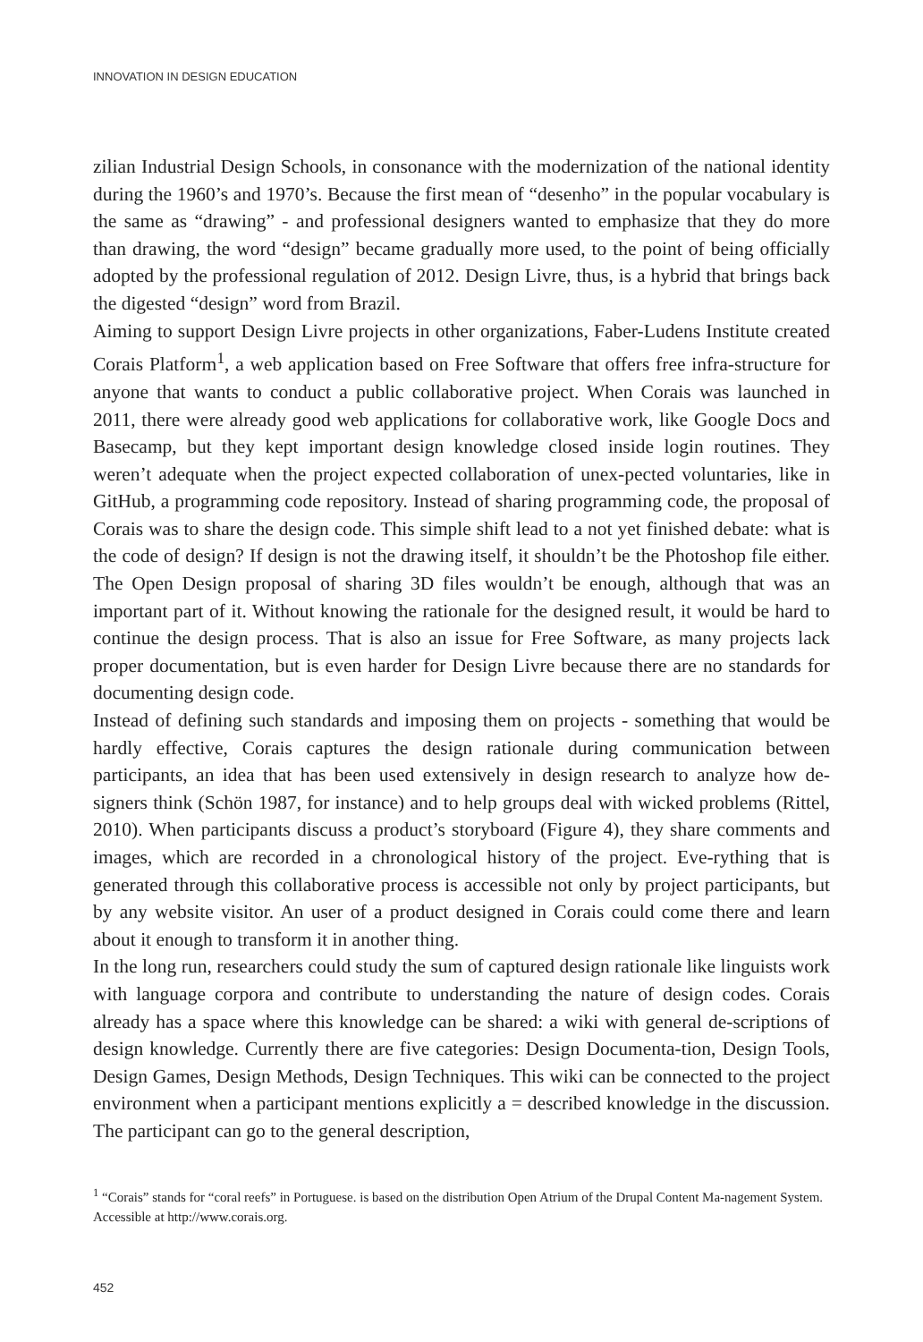INNOVATION IN DESIGN EDUCATION
zilian Industrial Design Schools, in consonance with the modernization of the national identity during the 1960’s and 1970’s. Because the first mean of “desenho” in the popular vocabulary is the same as “drawing” - and professional designers wanted to emphasize that they do more than drawing, the word “design” became gradually more used, to the point of being officially adopted by the professional regulation of 2012. Design Livre, thus, is a hybrid that brings back the digested “design” word from Brazil.
Aiming to support Design Livre projects in other organizations, Faber-Ludens Institute created Corais Platform<sup>1</sup>, a web application based on Free Software that offers free infra-structure for anyone that wants to conduct a public collaborative project. When Corais was launched in 2011, there were already good web applications for collaborative work, like Google Docs and Basecamp, but they kept important design knowledge closed inside login routines. They weren’t adequate when the project expected collaboration of unex-pected voluntaries, like in GitHub, a programming code repository. Instead of sharing programming code, the proposal of Corais was to share the design code. This simple shift lead to a not yet finished debate: what is the code of design? If design is not the drawing itself, it shouldn’t be the Photoshop file either. The Open Design proposal of sharing 3D files wouldn’t be enough, although that was an important part of it. Without knowing the rationale for the designed result, it would be hard to continue the design process. That is also an issue for Free Software, as many projects lack proper documentation, but is even harder for Design Livre because there are no standards for documenting design code.
Instead of defining such standards and imposing them on projects - something that would be hardly effective, Corais captures the design rationale during communication between participants, an idea that has been used extensively in design research to analyze how de-signers think (Schön 1987, for instance) and to help groups deal with wicked problems (Rittel, 2010). When participants discuss a product’s storyboard (Figure 4), they share comments and images, which are recorded in a chronological history of the project. Eve-rything that is generated through this collaborative process is accessible not only by project participants, but by any website visitor. An user of a product designed in Corais could come there and learn about it enough to transform it in another thing.
In the long run, researchers could study the sum of captured design rationale like linguists work with language corpora and contribute to understanding the nature of design codes. Corais already has a space where this knowledge can be shared: a wiki with general de-scriptions of design knowledge. Currently there are five categories: Design Documenta-tion, Design Tools, Design Games, Design Methods, Design Techniques. This wiki can be connected to the project environment when a participant mentions explicitly a = described knowledge in the discussion. The participant can go to the general description,
<sup>1</sup> “Corais” stands for “coral reefs” in Portuguese. is based on the distribution Open Atrium of the Drupal Content Ma-nagement System. Accessible at http://www.corais.org.
452